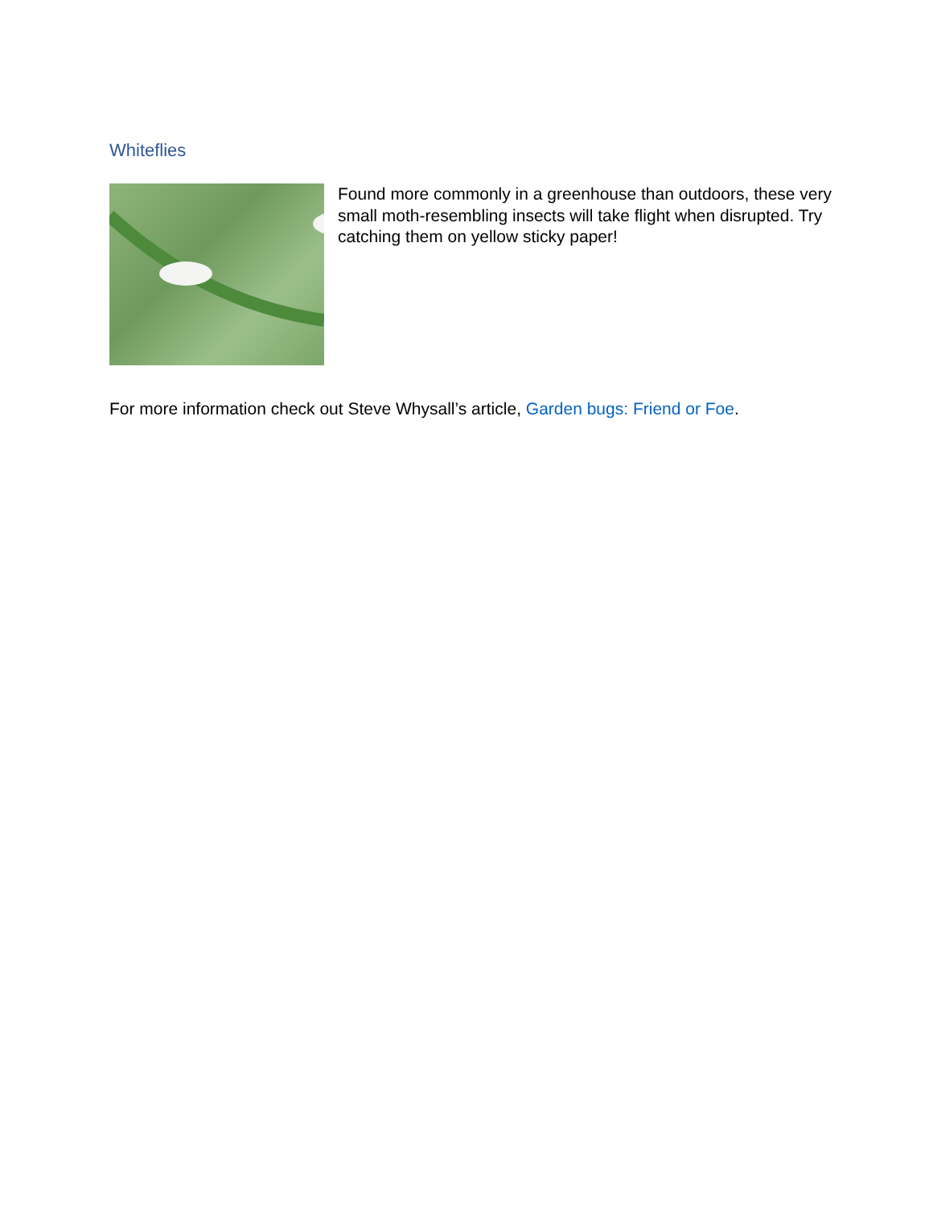Whiteflies
Found more commonly in a greenhouse than outdoors, these very small moth-resembling insects will take flight when disrupted. Try catching them on yellow sticky paper!
For more information check out Steve Whysall’s article, Garden bugs: Friend or Foe.